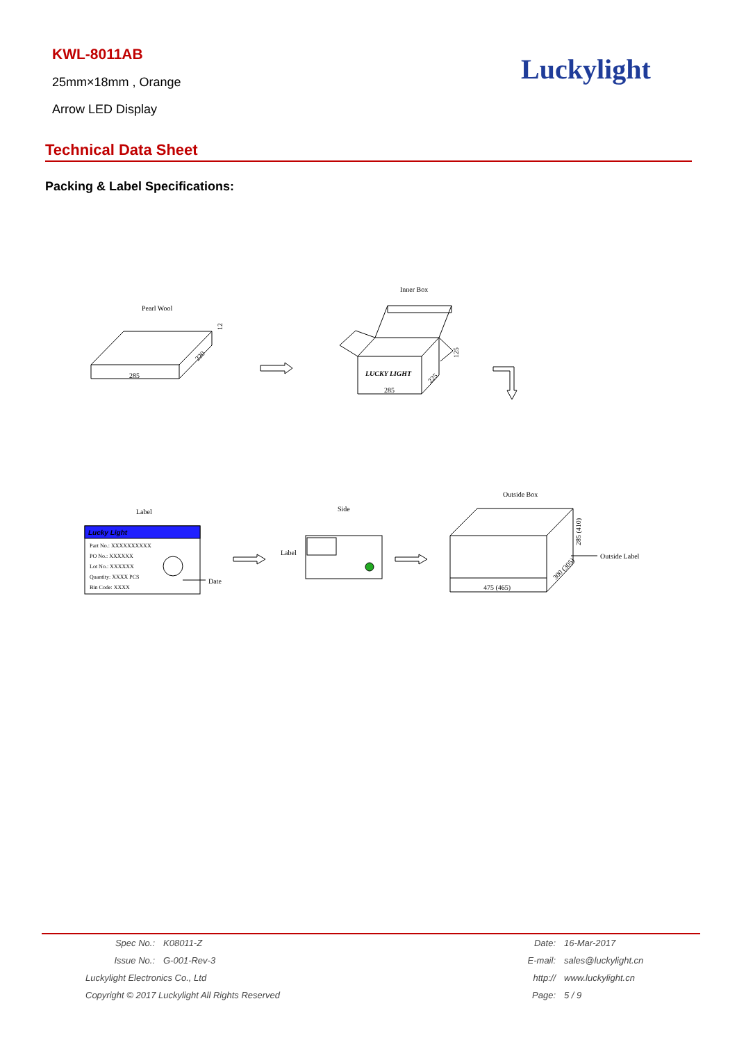KWL-8011AB
25mm×18mm , Orange
Arrow LED Display
Luckylight
Technical Data Sheet
Packing & Label Specifications:
Pearl Wool
285
220
12
Inner Box
LUCKY LIGHT
285
125
225
Outside Box
Label
Lucky Light
Part No.: XXXXXXXXXX
PO No.: XXXXXX
Lot No.: XXXXXX
Quantity: XXXX PCS
Bin Code: XXXX
Date
Side
Label
475 (465)
285 (410)
300 (305)
Outside Label
| | Spec No.: | K08011-Z | Date: | 16-Mar-2017 |
| | Issue No.: | G-001-Rev-3 | E-mail: | sales@luckylight.cn |
| | Luckylight Electronics Co., Ltd | | http:// | www.luckylight.cn |
| | Copyright © 2017 Luckylight All Rights Reserved | | Page: | 5 / 9 |